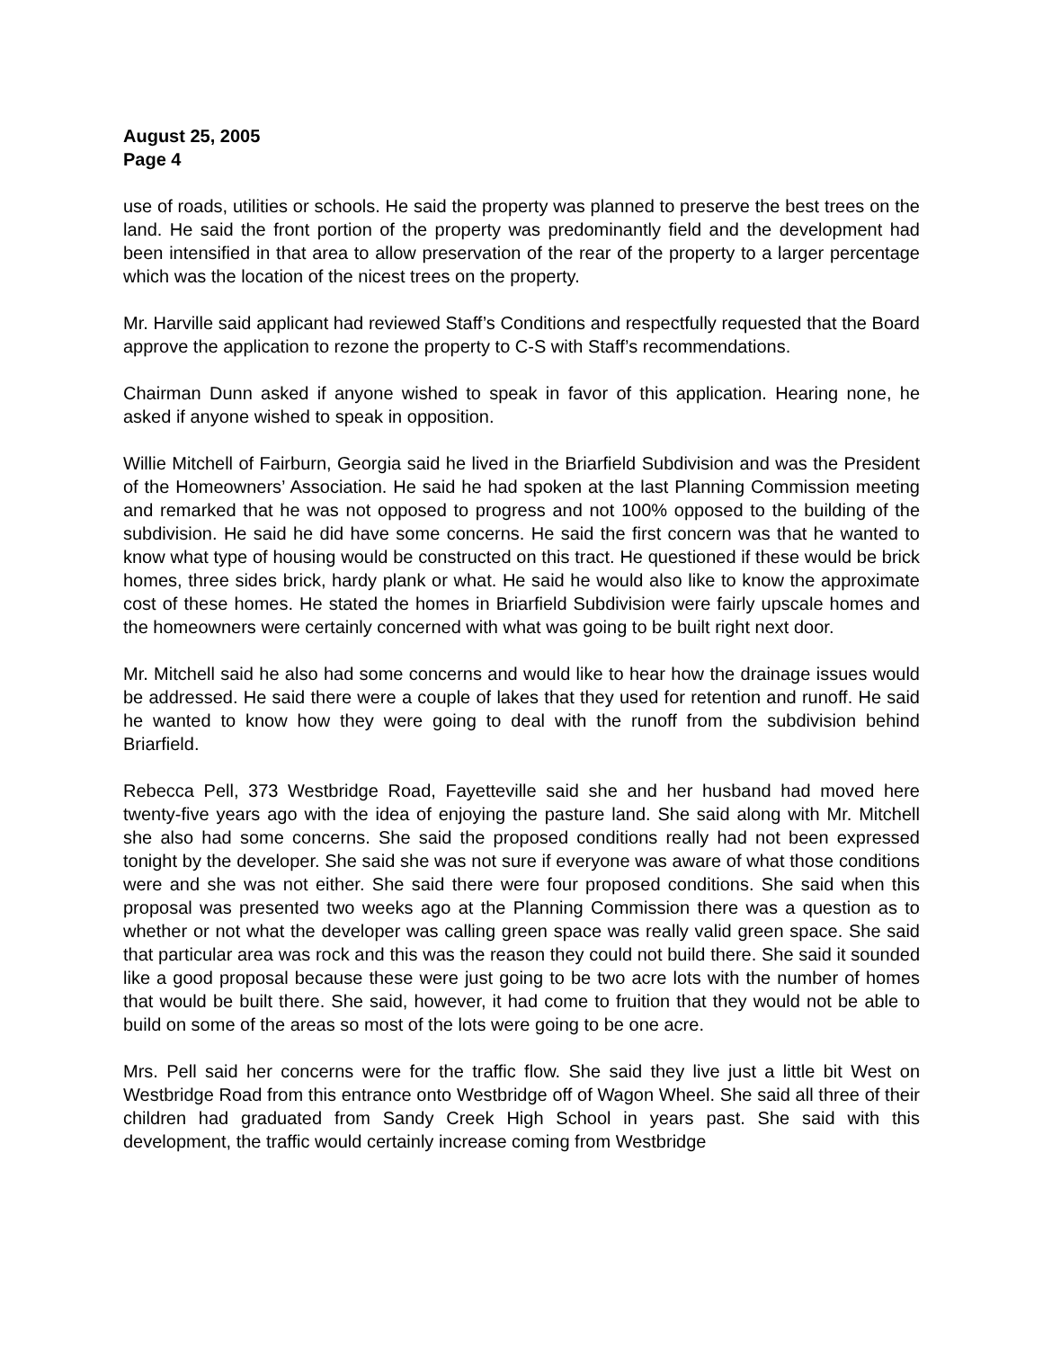August 25, 2005
Page 4
use of roads, utilities or schools. He said the property was planned to preserve the best trees on the land. He said the front portion of the property was predominantly field and the development had been intensified in that area to allow preservation of the rear of the property to a larger percentage which was the location of the nicest trees on the property.
Mr. Harville said applicant had reviewed Staff’s Conditions and respectfully requested that the Board approve the application to rezone the property to C-S with Staff’s recommendations.
Chairman Dunn asked if anyone wished to speak in favor of this application. Hearing none, he asked if anyone wished to speak in opposition.
Willie Mitchell of Fairburn, Georgia said he lived in the Briarfield Subdivision and was the President of the Homeowners’ Association. He said he had spoken at the last Planning Commission meeting and remarked that he was not opposed to progress and not 100% opposed to the building of the subdivision. He said he did have some concerns. He said the first concern was that he wanted to know what type of housing would be constructed on this tract. He questioned if these would be brick homes, three sides brick, hardy plank or what. He said he would also like to know the approximate cost of these homes. He stated the homes in Briarfield Subdivision were fairly upscale homes and the homeowners were certainly concerned with what was going to be built right next door.
Mr. Mitchell said he also had some concerns and would like to hear how the drainage issues would be addressed. He said there were a couple of lakes that they used for retention and runoff. He said he wanted to know how they were going to deal with the runoff from the subdivision behind Briarfield.
Rebecca Pell, 373 Westbridge Road, Fayetteville said she and her husband had moved here twenty-five years ago with the idea of enjoying the pasture land. She said along with Mr. Mitchell she also had some concerns. She said the proposed conditions really had not been expressed tonight by the developer. She said she was not sure if everyone was aware of what those conditions were and she was not either. She said there were four proposed conditions. She said when this proposal was presented two weeks ago at the Planning Commission there was a question as to whether or not what the developer was calling green space was really valid green space. She said that particular area was rock and this was the reason they could not build there. She said it sounded like a good proposal because these were just going to be two acre lots with the number of homes that would be built there. She said, however, it had come to fruition that they would not be able to build on some of the areas so most of the lots were going to be one acre.
Mrs. Pell said her concerns were for the traffic flow. She said they live just a little bit West on Westbridge Road from this entrance onto Westbridge off of Wagon Wheel. She said all three of their children had graduated from Sandy Creek High School in years past. She said with this development, the traffic would certainly increase coming from Westbridge